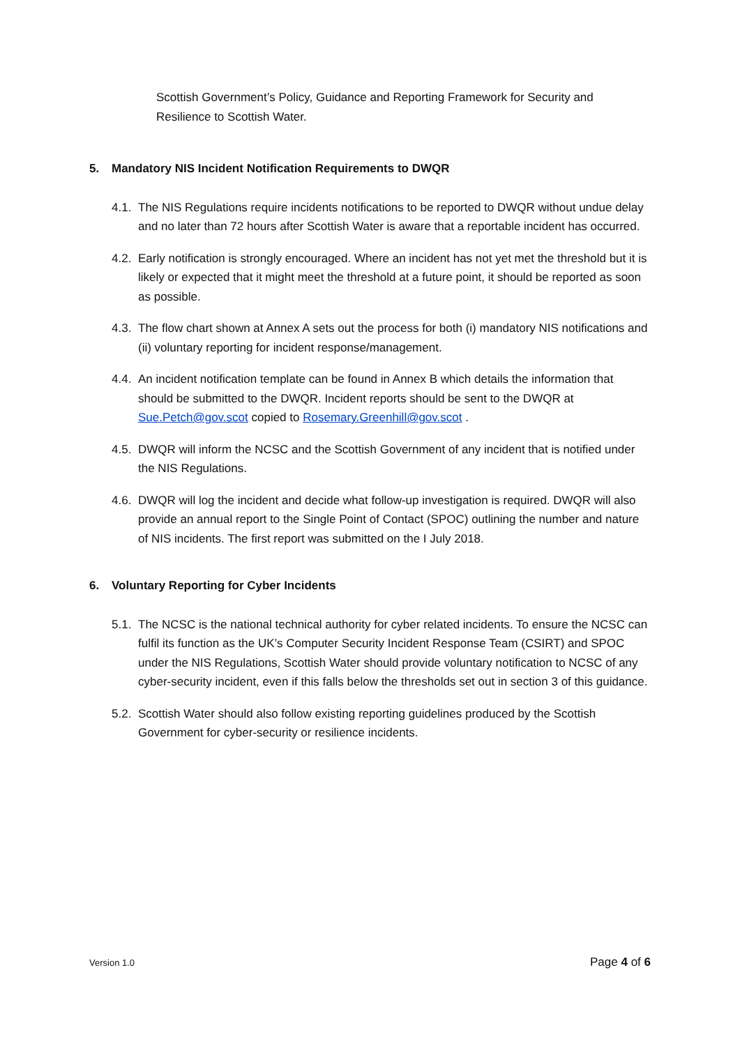Scottish Government’s Policy, Guidance and Reporting Framework for Security and Resilience to Scottish Water.
5. Mandatory NIS Incident Notification Requirements to DWQR
4.1.
The NIS Regulations require incidents notifications to be reported to DWQR without undue delay and no later than 72 hours after Scottish Water is aware that a reportable incident has occurred.
4.2.
Early notification is strongly encouraged. Where an incident has not yet met the threshold but it is likely or expected that it might meet the threshold at a future point, it should be reported as soon as possible.
4.3.
The flow chart shown at Annex A sets out the process for both (i) mandatory NIS notifications and (ii) voluntary reporting for incident response/management.
4.4.
An incident notification template can be found in Annex B which details the information that should be submitted to the DWQR. Incident reports should be sent to the DWQR at Sue.Petch@gov.scot copied to Rosemary.Greenhill@gov.scot .
4.5.
DWQR will inform the NCSC and the Scottish Government of any incident that is notified under the NIS Regulations.
4.6.
DWQR will log the incident and decide what follow-up investigation is required. DWQR will also provide an annual report to the Single Point of Contact (SPOC) outlining the number and nature of NIS incidents. The first report was submitted on the I July 2018.
6. Voluntary Reporting for Cyber Incidents
5.1.
The NCSC is the national technical authority for cyber related incidents. To ensure the NCSC can fulfil its function as the UK’s Computer Security Incident Response Team (CSIRT) and SPOC under the NIS Regulations, Scottish Water should provide voluntary notification to NCSC of any cyber-security incident, even if this falls below the thresholds set out in section 3 of this guidance.
5.2.
Scottish Water should also follow existing reporting guidelines produced by the Scottish Government for cyber-security or resilience incidents.
Version 1.0 Page 4 of 6